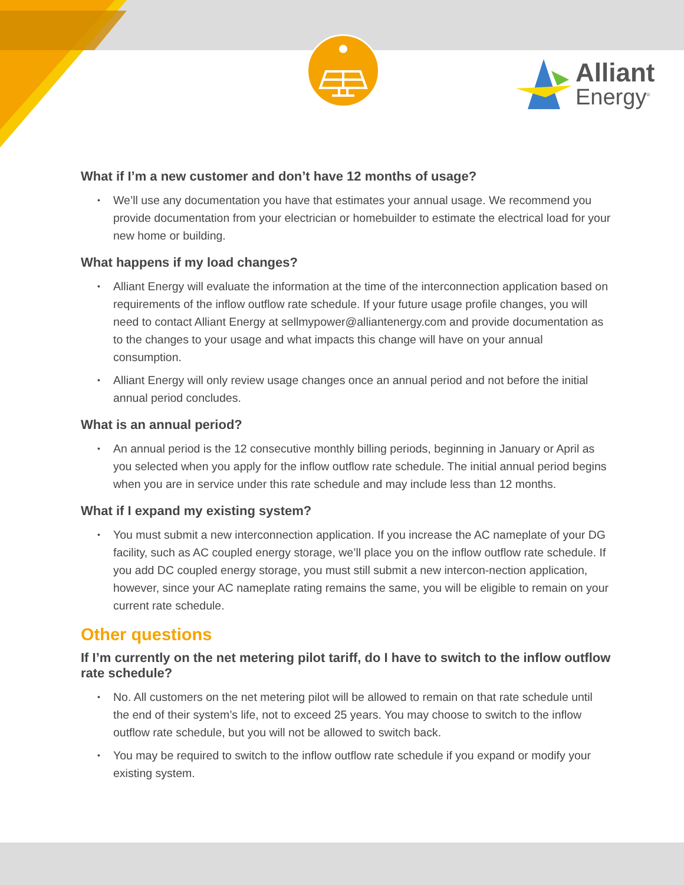Alliant
Energy<sup>®</sup>
What if I’m a new customer and don’t have 12 months of usage?
• We’ll use any documentation you have that estimates your annual usage. We recommend you provide documentation from your electrician or homebuilder to estimate the electrical load for your new home or building.
What happens if my load changes?
• Alliant Energy will evaluate the information at the time of the interconnection application based on requirements of the inflow outflow rate schedule. If your future usage profile changes, you will need to contact Alliant Energy at sellmypower@alliantenergy.com and provide documentation as to the changes to your usage and what impacts this change will have on your annual consumption.
• Alliant Energy will only review usage changes once an annual period and not before the initial annual period concludes.
What is an annual period?
• An annual period is the 12 consecutive monthly billing periods, beginning in January or April as you selected when you apply for the inflow outflow rate schedule. The initial annual period begins when you are in service under this rate schedule and may include less than 12 months.
What if I expand my existing system?
• You must submit a new interconnection application. If you increase the AC nameplate of your DG facility, such as AC coupled energy storage, we’ll place you on the inflow outflow rate schedule. If you add DC coupled energy storage, you must still submit a new intercon-nection application, however, since your AC nameplate rating remains the same, you will be eligible to remain on your current rate schedule.
Other questions
If I’m currently on the net metering pilot tariff, do I have to switch to the inflow outflow rate schedule?
• No. All customers on the net metering pilot will be allowed to remain on that rate schedule until the end of their system’s life, not to exceed 25 years. You may choose to switch to the inflow outflow rate schedule, but you will not be allowed to switch back.
• You may be required to switch to the inflow outflow rate schedule if you expand or modify your existing system.